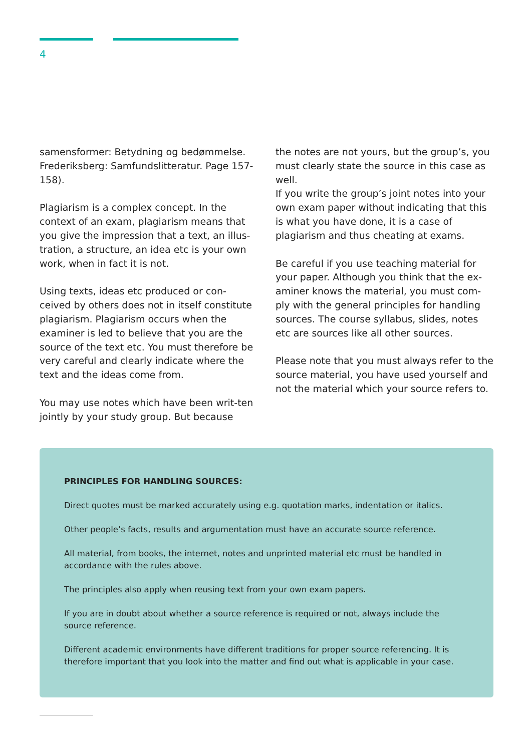4
samensformer: Betydning og bedømmelse. Frederiksberg: Samfundslitteratur. Page 157-158).
Plagiarism is a complex concept. In the context of an exam, plagiarism means that you give the impression that a text, an illus-tration, a structure, an idea etc is your own work, when in fact it is not.
Using texts, ideas etc produced or con-ceived by others does not in itself constitute plagiarism. Plagiarism occurs when the examiner is led to believe that you are the source of the text etc. You must therefore be very careful and clearly indicate where the text and the ideas come from.
You may use notes which have been writ-ten jointly by your study group. But because
the notes are not yours, but the group’s, you must clearly state the source in this case as well.
If you write the group’s joint notes into your own exam paper without indicating that this is what you have done, it is a case of plagiarism and thus cheating at exams.
Be careful if you use teaching material for your paper. Although you think that the ex-aminer knows the material, you must com-ply with the general principles for handling sources. The course syllabus, slides, notes etc are sources like all other sources.
Please note that you must always refer to the source material, you have used yourself and not the material which your source refers to.
PRINCIPLES FOR HANDLING SOURCES:
Direct quotes must be marked accurately using e.g. quotation marks, indentation or italics.
Other people’s facts, results and argumentation must have an accurate source reference.
All material, from books, the internet, notes and unprinted material etc must be handled in accordance with the rules above.
The principles also apply when reusing text from your own exam papers.
If you are in doubt about whether a source reference is required or not, always include the source reference.
Different academic environments have different traditions for proper source referencing. It is therefore important that you look into the matter and find out what is applicable in your case.